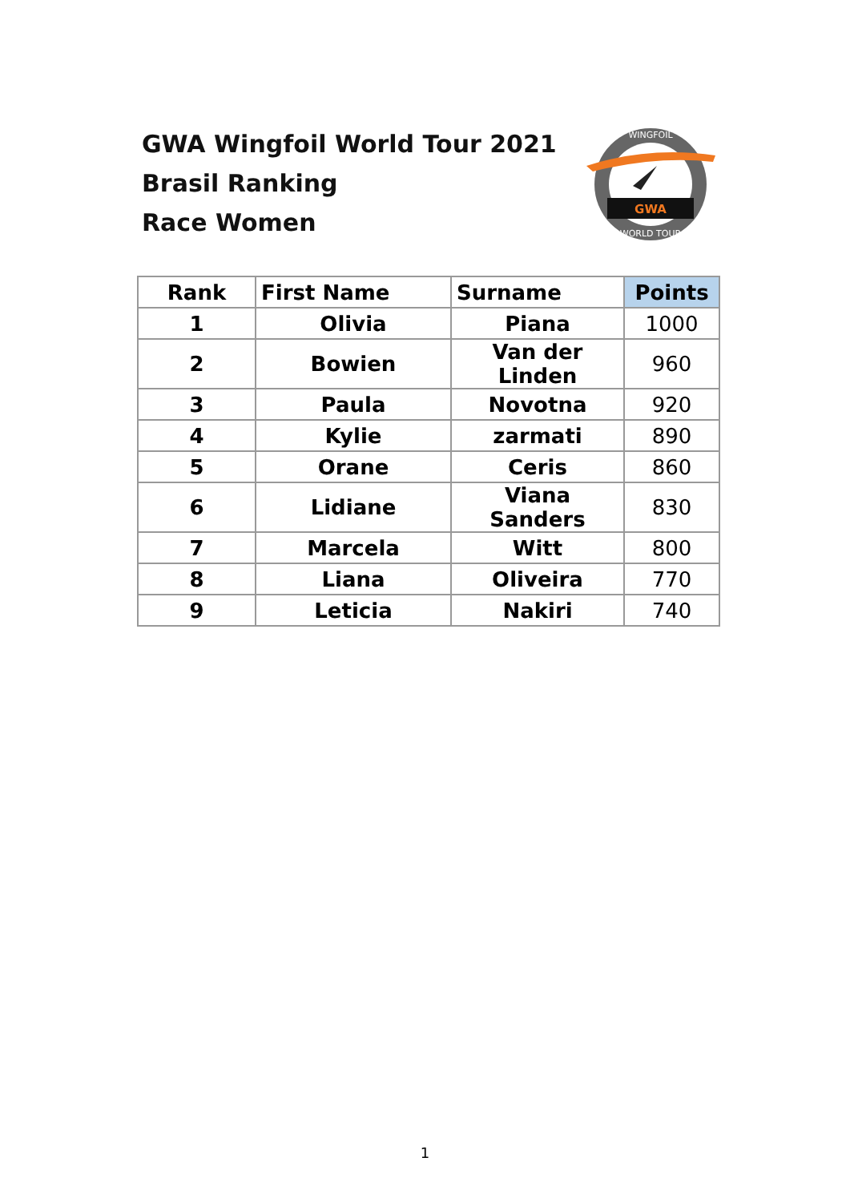GWA Wingfoil World Tour 2021
Brasil Ranking
Race Women
GWA
WINGFOIL
WORLD TOUR
| Rank | First Name | Surname | Points |
| --- | --- | --- | --- |
| 1 | Olivia | Piana | 1000 |
| 2 | Bowien | Van der Linden | 960 |
| 3 | Paula | Novotna | 920 |
| 4 | Kylie | zarmati | 890 |
| 5 | Orane | Ceris | 860 |
| 6 | Lidiane | Viana Sanders | 830 |
| 7 | Marcela | Witt | 800 |
| 8 | Liana | Oliveira | 770 |
| 9 | Leticia | Nakiri | 740 |
1